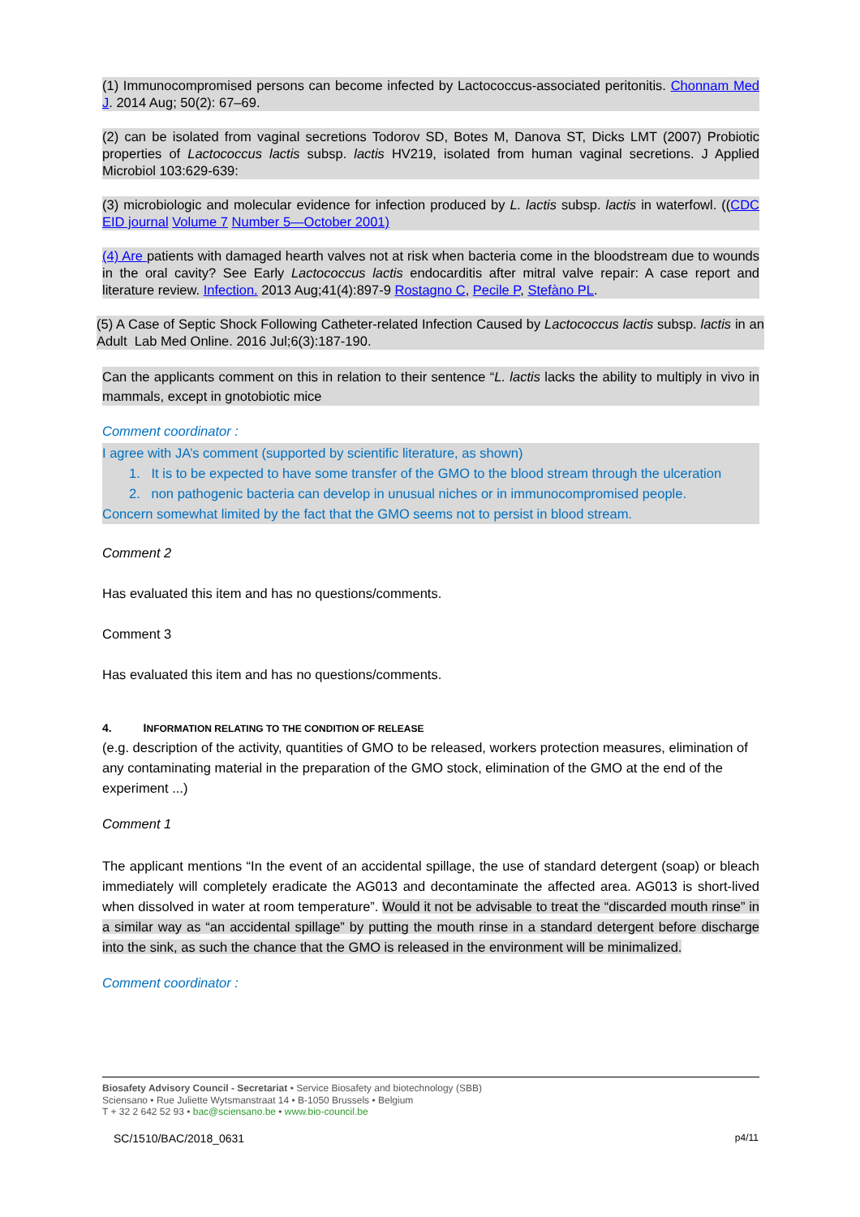(1) Immunocompromised persons can become infected by Lactococcus-associated peritonitis. Chonnam Med J. 2014 Aug; 50(2): 67–69.
(2) can be isolated from vaginal secretions Todorov SD, Botes M, Danova ST, Dicks LMT (2007) Probiotic properties of Lactococcus lactis subsp. lactis HV219, isolated from human vaginal secretions. J Applied Microbiol 103:629-639:
(3) microbiologic and molecular evidence for infection produced by L. lactis subsp. lactis in waterfowl. ((CDC EID journal Volume 7 Number 5—October 2001)
(4) Are patients with damaged hearth valves not at risk when bacteria come in the bloodstream due to wounds in the oral cavity? See Early Lactococcus lactis endocarditis after mitral valve repair: A case report and literature review. Infection. 2013 Aug;41(4):897-9 Rostagno C, Pecile P, Stefàno PL.
(5) A Case of Septic Shock Following Catheter-related Infection Caused by Lactococcus lactis subsp. lactis in an Adult Lab Med Online. 2016 Jul;6(3):187-190.
Can the applicants comment on this in relation to their sentence “L. lactis lacks the ability to multiply in vivo in mammals, except in gnotobiotic mice
Comment coordinator :
I agree with JA’s comment (supported by scientific literature, as shown)
1. It is to be expected to have some transfer of the GMO to the blood stream through the ulceration
2. non pathogenic bacteria can develop in unusual niches or in immunocompromised people.
Concern somewhat limited by the fact that the GMO seems not to persist in blood stream.
Comment 2
Has evaluated this item and has no questions/comments.
Comment 3
Has evaluated this item and has no questions/comments.
4. INFORMATION RELATING TO THE CONDITION OF RELEASE
(e.g. description of the activity, quantities of GMO to be released, workers protection measures, elimination of any contaminating material in the preparation of the GMO stock, elimination of the GMO at the end of the experiment ...)
Comment 1
The applicant mentions “In the event of an accidental spillage, the use of standard detergent (soap) or bleach immediately will completely eradicate the AG013 and decontaminate the affected area. AG013 is short-lived when dissolved in water at room temperature”. Would it not be advisable to treat the “discarded mouth rinse” in a similar way as “an accidental spillage” by putting the mouth rinse in a standard detergent before discharge into the sink, as such the chance that the GMO is released in the environment will be minimalized.
Comment coordinator :
Biosafety Advisory Council - Secretariat • Service Biosafety and biotechnology (SBB)
Sciensano • Rue Juliette Wytsmanstraat 14 • B-1050 Brussels • Belgium
T + 32 2 642 52 93 • bac@sciensano.be • www.bio-council.be
SC/1510/BAC/2018_0631 p4/11